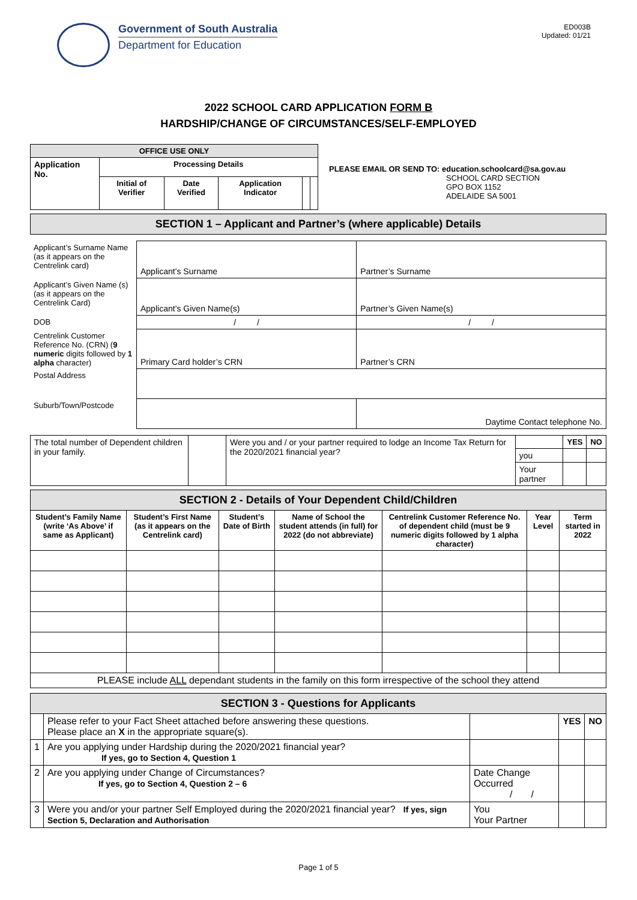Government of South Australia
Department for Education
ED003B
Updated: 01/21
2022 SCHOOL CARD APPLICATION FORM B
HARDSHIP/CHANGE OF CIRCUMSTANCES/SELF-EMPLOYED
| OFFICE USE ONLY | | | | | |
| --- | --- | --- | --- | --- | --- |
| Application No. | Processing Details | | | | |
| | Initial of Verifier | Date Verified | Application Indicator | | |
PLEASE EMAIL OR SEND TO: education.schoolcard@sa.gov.au
SCHOOL CARD SECTION
GPO BOX 1152
ADELAIDE SA 5001
| SECTION 1 – Applicant and Partner’s (where applicable) Details |
| Applicant’s Surname Name (as it appears on the Centrelink card) | Applicant’s Surname | Partner’s Surname |
| Applicant’s Given Name (s) (as it appears on the Centrelink Card) | Applicant’s Given Name(s) | Partner’s Given Name(s) |
| DOB | / / | / / |
| Centrelink Customer Reference No. (CRN) ( 9 numeric digits followed by 1 alpha character) | Primary Card holder’s CRN | Partner’s CRN |
| Postal Address | | |
| Suburb/Town/Postcode | | Daytime Contact telephone No. |
| The total number of Dependent children in your family. | | Were you and / or your partner required to lodge an Income Tax Return for the 2020/2021 financial year? | | YES | NO |
| | | | you | | |
| | | | Your partner | | |
| SECTION 2 - Details of Your Dependent Child/Children | | | | | | |
| Student’s Family Name (write ‘As Above’ if same as Applicant) | Student’s First Name (as it appears on the Centrelink card) | Student’s Date of Birth | Name of School the student attends (in full) for 2022 (do not abbreviate) | Centrelink Customer Reference No. of dependent child (must be 9 numeric digits followed by 1 alpha character) | Year Level | Term started in 2022 |
| PLEASE include ALL dependant students in the family on this form irrespective of the school they attend | | | | | | |
| SECTION 3 - Questions for Applicants | | | | |
| | Please refer to your Fact Sheet attached before answering these questions. Please place an X in the appropriate square(s). | | YES | NO |
| 1 | Are you applying under Hardship during the 2020/2021 financial year? If yes, go to Section 4, Question 1 | | | |
| 2 | Are you applying under Change of Circumstances? If yes, go to Section 4, Question 2 – 6 | Date Change Occurred / / | | |
| 3 | Were you and/or your partner Self Employed during the 2020/2021 financial year? If yes, sign Section 5, Declaration and Authorisation | You Your Partner | | |
Page 1 of 5